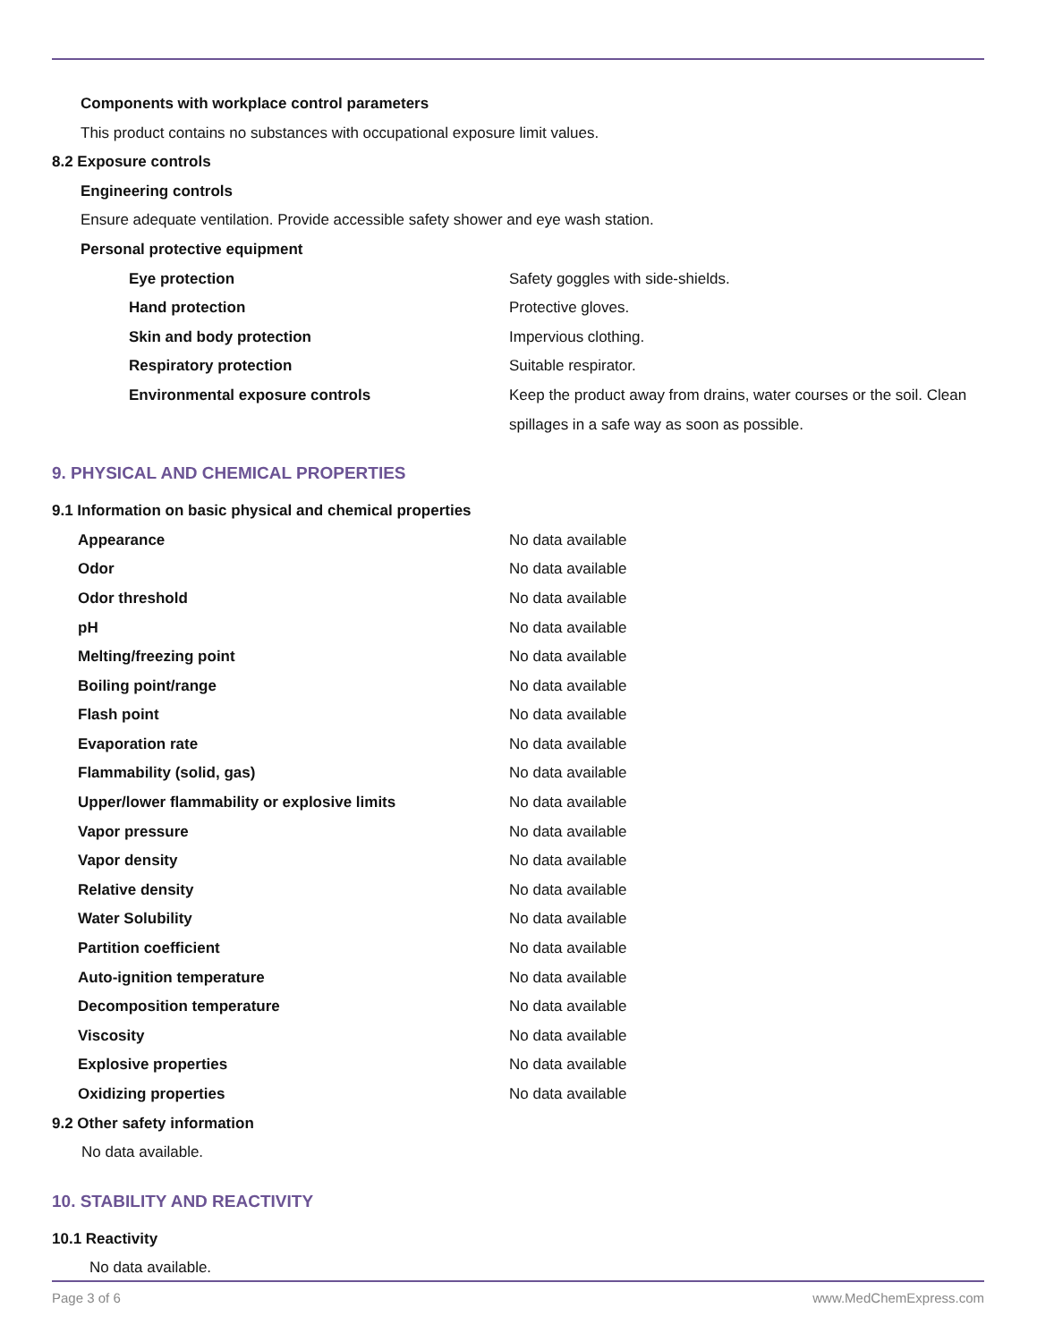Components with workplace control parameters
This product contains no substances with occupational exposure limit values.
8.2 Exposure controls
Engineering controls
Ensure adequate ventilation. Provide accessible safety shower and eye wash station.
Personal protective equipment
| Eye protection | Safety goggles with side-shields. |
| Hand protection | Protective gloves. |
| Skin and body protection | Impervious clothing. |
| Respiratory protection | Suitable respirator. |
| Environmental exposure controls | Keep the product away from drains, water courses or the soil. Clean spillages in a safe way as soon as possible. |
9. PHYSICAL AND CHEMICAL PROPERTIES
9.1 Information on basic physical and chemical properties
| Appearance | No data available |
| Odor | No data available |
| Odor threshold | No data available |
| pH | No data available |
| Melting/freezing point | No data available |
| Boiling point/range | No data available |
| Flash point | No data available |
| Evaporation rate | No data available |
| Flammability (solid, gas) | No data available |
| Upper/lower flammability or explosive limits | No data available |
| Vapor pressure | No data available |
| Vapor density | No data available |
| Relative density | No data available |
| Water Solubility | No data available |
| Partition coefficient | No data available |
| Auto-ignition temperature | No data available |
| Decomposition temperature | No data available |
| Viscosity | No data available |
| Explosive properties | No data available |
| Oxidizing properties | No data available |
9.2 Other safety information
No data available.
10. STABILITY AND REACTIVITY
10.1 Reactivity
No data available.
Page 3 of 6 www.MedChemExpress.com